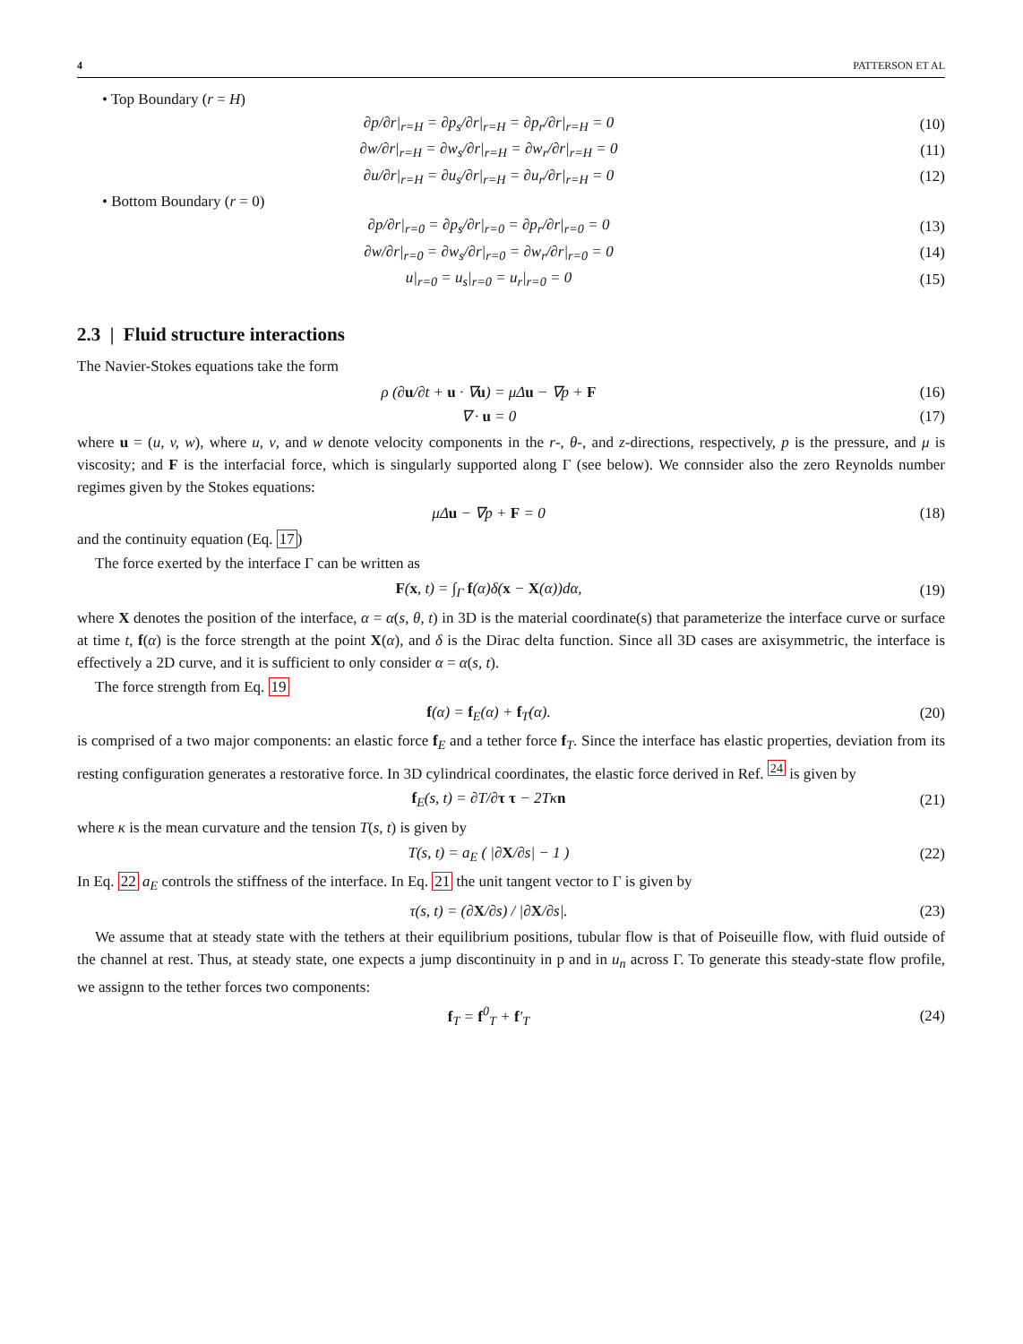4 PATTERSON ET AL
• Top Boundary (r = H)
∂p/∂r|<sub>r=H</sub> = ∂p<sub>s</sub>/∂r|<sub>r=H</sub> = ∂p<sub>r</sub>/∂r|<sub>r=H</sub> = 0
(10)
∂w/∂r|<sub>r=H</sub> = ∂w<sub>s</sub>/∂r|<sub>r=H</sub> = ∂w<sub>r</sub>/∂r|<sub>r=H</sub> = 0
(11)
∂u/∂r|<sub>r=H</sub> = ∂u<sub>s</sub>/∂r|<sub>r=H</sub> = ∂u<sub>r</sub>/∂r|<sub>r=H</sub> = 0
(12)
• Bottom Boundary (r = 0)
∂p/∂r|<sub>r=0</sub> = ∂p<sub>s</sub>/∂r|<sub>r=0</sub> = ∂p<sub>r</sub>/∂r|<sub>r=0</sub> = 0
(13)
∂w/∂r|<sub>r=0</sub> = ∂w<sub>s</sub>/∂r|<sub>r=0</sub> = ∂w<sub>r</sub>/∂r|<sub>r=0</sub> = 0
(14)
u|<sub>r=0</sub> = u<sub>s</sub>|<sub>r=0</sub> = u<sub>r</sub>|<sub>r=0</sub> = 0 (15)
2.3 | Fluid structure interactions
The Navier-Stokes equations take the form
ρ (∂u/∂t + u · ∇u) = μΔu − ∇p + F
(16)
∇ · u = 0 (17)
where u = (u, v, w), where u, v, and w denote velocity components in the r-, θ-, and z-directions, respectively, p is the pressure, and μ is viscosity; and F is the interfacial force, which is singularly supported along Γ (see below). We connsider also the zero Reynolds number regimes given by the Stokes equations:
μΔu − ∇p + F = 0 (18)
and the continuity equation (Eq. 17)
The force exerted by the interface Γ can be written as
F(x, t) = ∫<sub>Γ</sub> f(α)δ(x − X(α))dα,
(19)
where X denotes the position of the interface, α = α(s, θ, t) in 3D is the material coordinate(s) that parameterize the interface curve or surface at time t, f(α) is the force strength at the point X(α), and δ is the Dirac delta function. Since all 3D cases are axisymmetric, the interface is effectively a 2D curve, and it is sufficient to only consider α = α(s, t).
The force strength from Eq. 19
f(α) = f<sub>E</sub>(α) + f<sub>T</sub>(α). (20)
is comprised of a two major components: an elastic force f<sub>E</sub> and a tether force f<sub>T</sub>. Since the interface has elastic properties, deviation from its resting configuration generates a restorative force. In 3D cylindrical coordinates, the elastic force derived in Ref. <sup>24</sup> is given by
f<sub>E</sub>(s, t) = ∂T/∂τ τ − 2Tκn (21)
where κ is the mean curvature and the tension T(s, t) is given by
T(s, t) = a<sub>E</sub> ( |∂X/∂s| − 1 ) (22)
In Eq. 22 a<sub>E</sub> controls the stiffness of the interface. In Eq. 21 the unit tangent vector to Γ is given by
τ(s, t) = (∂X/∂s) / |∂X/∂s|. (23)
We assume that at steady state with the tethers at their equilibrium positions, tubular flow is that of Poiseuille flow, with fluid outside of the channel at rest. Thus, at steady state, one expects a jump discontinuity in p and in u<sub>n</sub> across Γ. To generate this steady-state flow profile, we assignn to the tether forces two components:
f<sub>T</sub> = f<sup>0</sup><sub>T</sub> + f′<sub>T</sub> (24)